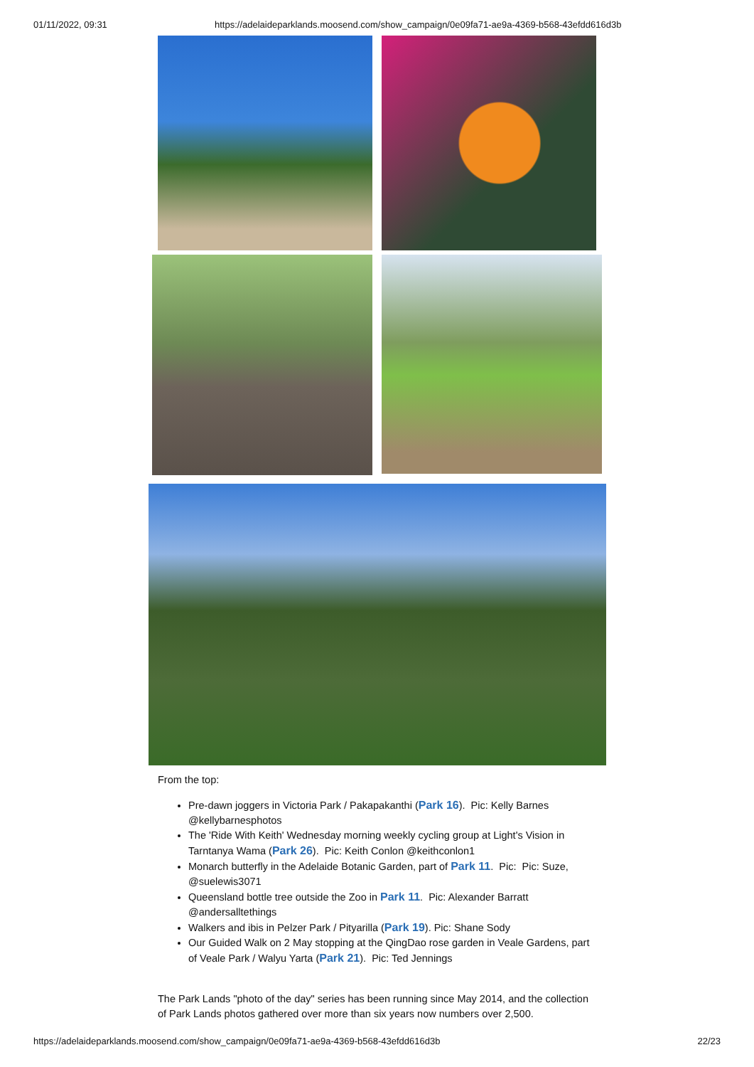01/11/2022, 09:31 https://adelaideparklands.moosend.com/show_campaign/0e09fa71-ae9a-4369-b568-43efdd616d3b
From the top:
Pre-dawn joggers in Victoria Park / Pakapakanthi (Park 16). Pic: Kelly Barnes @kellybarnesphotos
The 'Ride With Keith' Wednesday morning weekly cycling group at Light's Vision in Tarntanya Wama (Park 26). Pic: Keith Conlon @keithconlon1
Monarch butterfly in the Adelaide Botanic Garden, part of Park 11. Pic: Pic: Suze, @suelewis3071
Queensland bottle tree outside the Zoo in Park 11. Pic: Alexander Barratt @andersalltethings
Walkers and ibis in Pelzer Park / Pityarilla (Park 19). Pic: Shane Sody
Our Guided Walk on 2 May stopping at the QingDao rose garden in Veale Gardens, part of Veale Park / Walyu Yarta (Park 21). Pic: Ted Jennings
The Park Lands "photo of the day" series has been running since May 2014, and the collection of Park Lands photos gathered over more than six years now numbers over 2,500.
https://adelaideparklands.moosend.com/show_campaign/0e09fa71-ae9a-4369-b568-43efdd616d3b 22/23